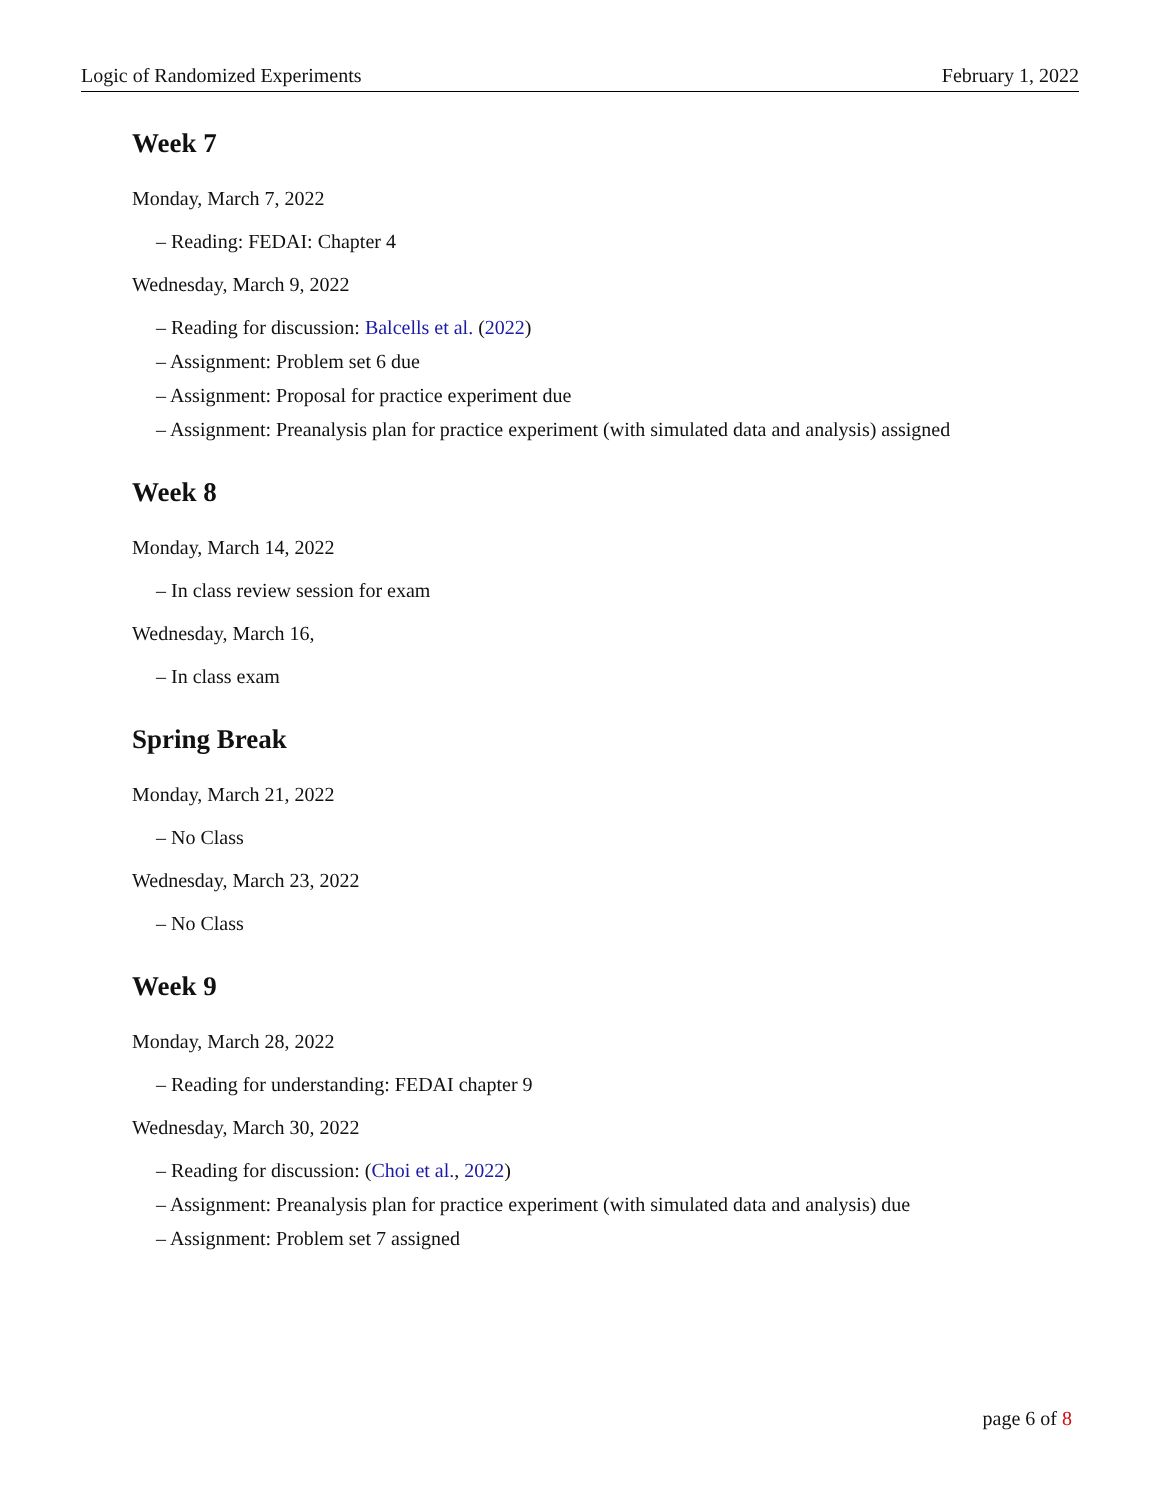Logic of Randomized Experiments February 1, 2022
Week 7
Monday, March 7, 2022
– Reading: FEDAI: Chapter 4
Wednesday, March 9, 2022
– Reading for discussion: Balcells et al. (2022)
– Assignment: Problem set 6 due
– Assignment: Proposal for practice experiment due
– Assignment: Preanalysis plan for practice experiment (with simulated data and analysis) assigned
Week 8
Monday, March 14, 2022
– In class review session for exam
Wednesday, March 16,
– In class exam
Spring Break
Monday, March 21, 2022
– No Class
Wednesday, March 23, 2022
– No Class
Week 9
Monday, March 28, 2022
– Reading for understanding: FEDAI chapter 9
Wednesday, March 30, 2022
– Reading for discussion: (Choi et al., 2022)
– Assignment: Preanalysis plan for practice experiment (with simulated data and analysis) due
– Assignment: Problem set 7 assigned
page 6 of 8